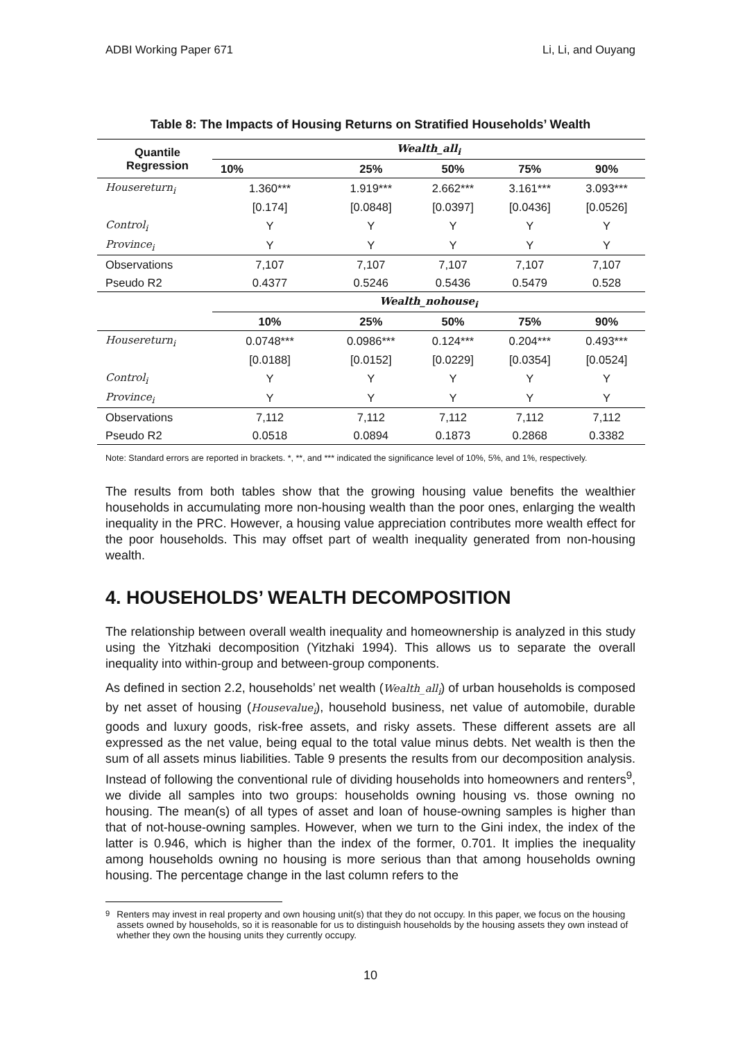ADBI Working Paper 671 Li, Li, and Ouyang
Table 8: The Impacts of Housing Returns on Stratified Households’ Wealth
| Quantile Regression | Wealth_all<sub>i</sub> | | | | |
| --- | --- | --- | --- | --- | --- |
| | 10% | 25% | 50% | 75% | 90% |
| Housereturn<sub>i</sub> | 1.360*** | 1.919*** | 2.662*** | 3.161*** | 3.093*** |
| | [0.174] | [0.0848] | [0.0397] | [0.0436] | [0.0526] |
| Control<sub>i</sub> | Y | Y | Y | Y | Y |
| Province<sub>i</sub> | Y | Y | Y | Y | Y |
| Observations | 7,107 | 7,107 | 7,107 | 7,107 | 7,107 |
| Pseudo R2 | 0.4377 | 0.5246 | 0.5436 | 0.5479 | 0.528 |
| | Wealth_nohouse<sub>i</sub> | | | | |
| | 10% | 25% | 50% | 75% | 90% |
| Housereturn<sub>i</sub> | 0.0748*** | 0.0986*** | 0.124*** | 0.204*** | 0.493*** |
| | [0.0188] | [0.0152] | [0.0229] | [0.0354] | [0.0524] |
| Control<sub>i</sub> | Y | Y | Y | Y | Y |
| Province<sub>i</sub> | Y | Y | Y | Y | Y |
| Observations | 7,112 | 7,112 | 7,112 | 7,112 | 7,112 |
| Pseudo R2 | 0.0518 | 0.0894 | 0.1873 | 0.2868 | 0.3382 |
Note: Standard errors are reported in brackets. *, **, and *** indicated the significance level of 10%, 5%, and 1%, respectively.
The results from both tables show that the growing housing value benefits the wealthier households in accumulating more non-housing wealth than the poor ones, enlarging the wealth inequality in the PRC. However, a housing value appreciation contributes more wealth effect for the poor households. This may offset part of wealth inequality generated from non-housing wealth.
4. HOUSEHOLDS’ WEALTH DECOMPOSITION
The relationship between overall wealth inequality and homeownership is analyzed in this study using the Yitzhaki decomposition (Yitzhaki 1994). This allows us to separate the overall inequality into within-group and between-group components.
As defined in section 2.2, households’ net wealth (Wealth_all<sub>i</sub>) of urban households is composed by net asset of housing (Housevalue<sub>i</sub>), household business, net value of automobile, durable goods and luxury goods, risk-free assets, and risky assets. These different assets are all expressed as the net value, being equal to the total value minus debts. Net wealth is then the sum of all assets minus liabilities. Table 9 presents the results from our decomposition analysis. Instead of following the conventional rule of dividing households into homeowners and renters<sup>9</sup>, we divide all samples into two groups: households owning housing vs. those owning no housing. The mean(s) of all types of asset and loan of house-owning samples is higher than that of not-house-owning samples. However, when we turn to the Gini index, the index of the latter is 0.946, which is higher than the index of the former, 0.701. It implies the inequality among households owning no housing is more serious than that among households owning housing. The percentage change in the last column refers to the
<sup>9</sup> Renters may invest in real property and own housing unit(s) that they do not occupy. In this paper, we focus on the housing assets owned by households, so it is reasonable for us to distinguish households by the housing assets they own instead of whether they own the housing units they currently occupy.
10